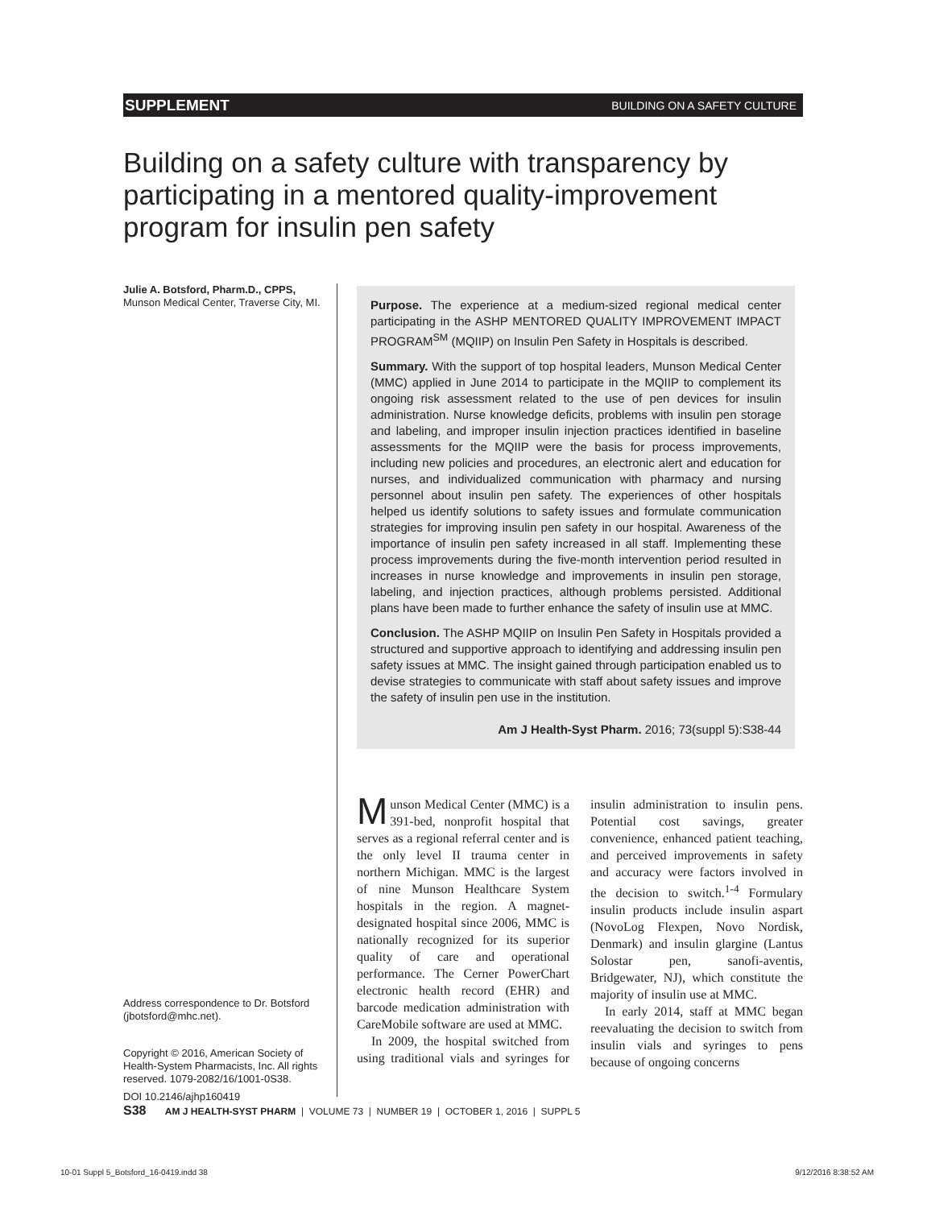SUPPLEMENT BUILDING ON A SAFETY CULTURE
Building on a safety culture with transparency by participating in a mentored quality-improvement program for insulin pen safety
Julie A. Botsford, Pharm.D., CPPS,
Munson Medical Center, Traverse City, MI.
Address correspondence to Dr. Botsford (jbotsford@mhc.net).
Copyright © 2016, American Society of Health-System Pharmacists, Inc. All rights reserved. 1079-2082/16/1001-0S38.
DOI 10.2146/ajhp160419
Purpose. The experience at a medium-sized regional medical center participating in the ASHP MENTORED QUALITY IMPROVEMENT IMPACT PROGRAM<sup>SM</sup> (MQIIP) on Insulin Pen Safety in Hospitals is described.
Summary. With the support of top hospital leaders, Munson Medical Center (MMC) applied in June 2014 to participate in the MQIIP to complement its ongoing risk assessment related to the use of pen devices for insulin administration. Nurse knowledge deficits, problems with insulin pen storage and labeling, and improper insulin injection practices identified in baseline assessments for the MQIIP were the basis for process improvements, including new policies and procedures, an electronic alert and education for nurses, and individualized communication with pharmacy and nursing personnel about insulin pen safety. The experiences of other hospitals helped us identify solutions to safety issues and formulate communication strategies for improving insulin pen safety in our hospital. Awareness of the importance of insulin pen safety increased in all staff. Implementing these process improvements during the five-month intervention period resulted in increases in nurse knowledge and improvements in insulin pen storage, labeling, and injection practices, although problems persisted. Additional plans have been made to further enhance the safety of insulin use at MMC.
Conclusion. The ASHP MQIIP on Insulin Pen Safety in Hospitals provided a structured and supportive approach to identifying and addressing insulin pen safety issues at MMC. The insight gained through participation enabled us to devise strategies to communicate with staff about safety issues and improve the safety of insulin pen use in the institution.
Am J Health-Syst Pharm. 2016; 73(suppl 5):S38-44
Munson Medical Center (MMC) is a 391-bed, nonprofit hospital that serves as a regional referral center and is the only level II trauma center in northern Michigan. MMC is the largest of nine Munson Healthcare System hospitals in the region. A magnet-designated hospital since 2006, MMC is nationally recognized for its superior quality of care and operational performance. The Cerner PowerChart electronic health record (EHR) and barcode medication administration with CareMobile software are used at MMC.
In 2009, the hospital switched from using traditional vials and syringes for insulin administration to insulin pens. Potential cost savings, greater convenience, enhanced patient teaching, and perceived improvements in safety and accuracy were factors involved in the decision to switch.<sup>1-4</sup> Formulary insulin products include insulin aspart (NovoLog Flexpen, Novo Nordisk, Denmark) and insulin glargine (Lantus Solostar pen, sanofi-aventis, Bridgewater, NJ), which constitute the majority of insulin use at MMC.
In early 2014, staff at MMC began reevaluating the decision to switch from insulin vials and syringes to pens because of ongoing concerns
S38 AM J HEALTH-SYST PHARM | VOLUME 73 | NUMBER 19 | OCTOBER 1, 2016 | SUPPL 5
10-01 Suppl 5_Botsford_16-0419.indd 38 9/12/2016 8:38:52 AM